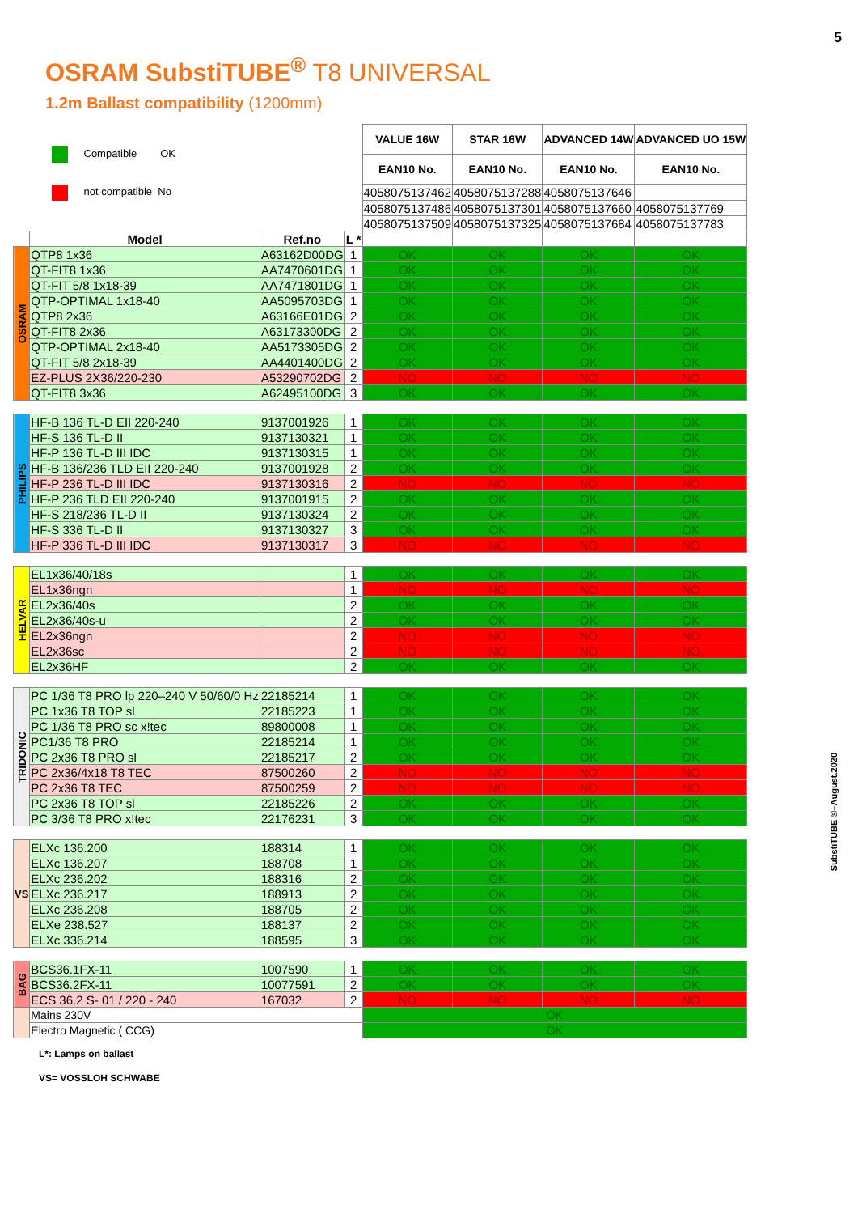5
OSRAM SubstiTUBE<sup>®</sup> T8 UNIVERSAL
1.2m Ballast compatibility (1200mm)
SubstiTUBE ®–August.2020
| Compatible OK | | | | VALUE 16W | STAR 16W | ADVANCED 14W | ADVANCED UO 15W |
| | | | | EAN10 No. | EAN10 No. | EAN10 No. | EAN10 No. |
| not compatible No | | | | 4058075137462 | 4058075137288 | 4058075137646 | |
| | | | | 4058075137486 | 4058075137301 | 4058075137660 | 4058075137769 |
| | | | | 4058075137509 | 4058075137325 | 4058075137684 | 4058075137783 |
| | Model | Ref.no | L * | | | | |
| OSRAM | QTP8 1x36 | A63162D00DG | 1 | OK | OK | OK | OK |
| | QT-FIT8 1x36 | AA7470601DG | 1 | OK | OK | OK | OK |
| | QT-FIT 5/8 1x18-39 | AA7471801DG | 1 | OK | OK | OK | OK |
| | QTP-OPTIMAL 1x18-40 | AA5095703DG | 1 | OK | OK | OK | OK |
| | QTP8 2x36 | A63166E01DG | 2 | OK | OK | OK | OK |
| | QT-FIT8 2x36 | A63173300DG | 2 | OK | OK | OK | OK |
| | QTP-OPTIMAL 2x18-40 | AA5173305DG | 2 | OK | OK | OK | OK |
| | QT-FIT 5/8 2x18-39 | AA4401400DG | 2 | OK | OK | OK | OK |
| | EZ-PLUS 2X36/220-230 | A53290702DG | 2 | NO | NO | NO | NO |
| | QT-FIT8 3x36 | A62495100DG | 3 | OK | OK | OK | OK |
| PHILIPS | HF-B 136 TL-D EII 220-240 | 9137001926 | 1 | OK | OK | OK | OK |
| | HF-S 136 TL-D II | 9137130321 | 1 | OK | OK | OK | OK |
| | HF-P 136 TL-D III IDC | 9137130315 | 1 | OK | OK | OK | OK |
| | HF-B 136/236 TLD EII 220-240 | 9137001928 | 2 | OK | OK | OK | OK |
| | HF-P 236 TL-D III IDC | 9137130316 | 2 | NO | NO | NO | NO |
| | HF-P 236 TLD EII 220-240 | 9137001915 | 2 | OK | OK | OK | OK |
| | HF-S 218/236 TL-D II | 9137130324 | 2 | OK | OK | OK | OK |
| | HF-S 336 TL-D II | 9137130327 | 3 | OK | OK | OK | OK |
| | HF-P 336 TL-D III IDC | 9137130317 | 3 | NO | NO | NO | NO |
| HELVAR | EL1x36/40/18s | | 1 | OK | OK | OK | OK |
| | EL1x36ngn | | 1 | NO | NO | NO | NO |
| | EL2x36/40s | | 2 | OK | OK | OK | OK |
| | EL2x36/40s-u | | 2 | OK | OK | OK | OK |
| | EL2x36ngn | | 2 | NO | NO | NO | NO |
| | EL2x36sc | | 2 | NO | NO | NO | NO |
| | EL2x36HF | | 2 | OK | OK | OK | OK |
| TRIDONIC | PC 1/36 T8 PRO lp 220–240 V 50/60/0 Hz | 22185214 | 1 | OK | OK | OK | OK |
| | PC 1x36 T8 TOP sl | 22185223 | 1 | OK | OK | OK | OK |
| | PC 1/36 T8 PRO sc x!tec | 89800008 | 1 | OK | OK | OK | OK |
| | PC1/36 T8 PRO | 22185214 | 1 | OK | OK | OK | OK |
| | PC 2x36 T8 PRO sl | 22185217 | 2 | OK | OK | OK | OK |
| | PC 2x36/4x18 T8 TEC | 87500260 | 2 | NO | NO | NO | NO |
| | PC 2x36 T8 TEC | 87500259 | 2 | NO | NO | NO | NO |
| | PC 2x36 T8 TOP sl | 22185226 | 2 | OK | OK | OK | OK |
| | PC 3/36 T8 PRO x!tec | 22176231 | 3 | OK | OK | OK | OK |
| VS | ELXc 136.200 | 188314 | 1 | OK | OK | OK | OK |
| | ELXc 136.207 | 188708 | 1 | OK | OK | OK | OK |
| | ELXc 236.202 | 188316 | 2 | OK | OK | OK | OK |
| | ELXc 236.217 | 188913 | 2 | OK | OK | OK | OK |
| | ELXc 236.208 | 188705 | 2 | OK | OK | OK | OK |
| | ELXe 238.527 | 188137 | 2 | OK | OK | OK | OK |
| | ELXc 336.214 | 188595 | 3 | OK | OK | OK | OK |
| BAG | BCS36.1FX-11 | 1007590 | 1 | OK | OK | OK | OK |
| | BCS36.2FX-11 | 10077591 | 2 | OK | OK | OK | OK |
| | ECS 36.2 S- 01 / 220 - 240 | 167032 | 2 | NO | NO | NO | NO |
| | Mains 230V | | | OK | | | |
| | Electro Magnetic ( CCG) | | | OK | | | |
L*: Lamps on ballast
VS= VOSSLOH SCHWABE